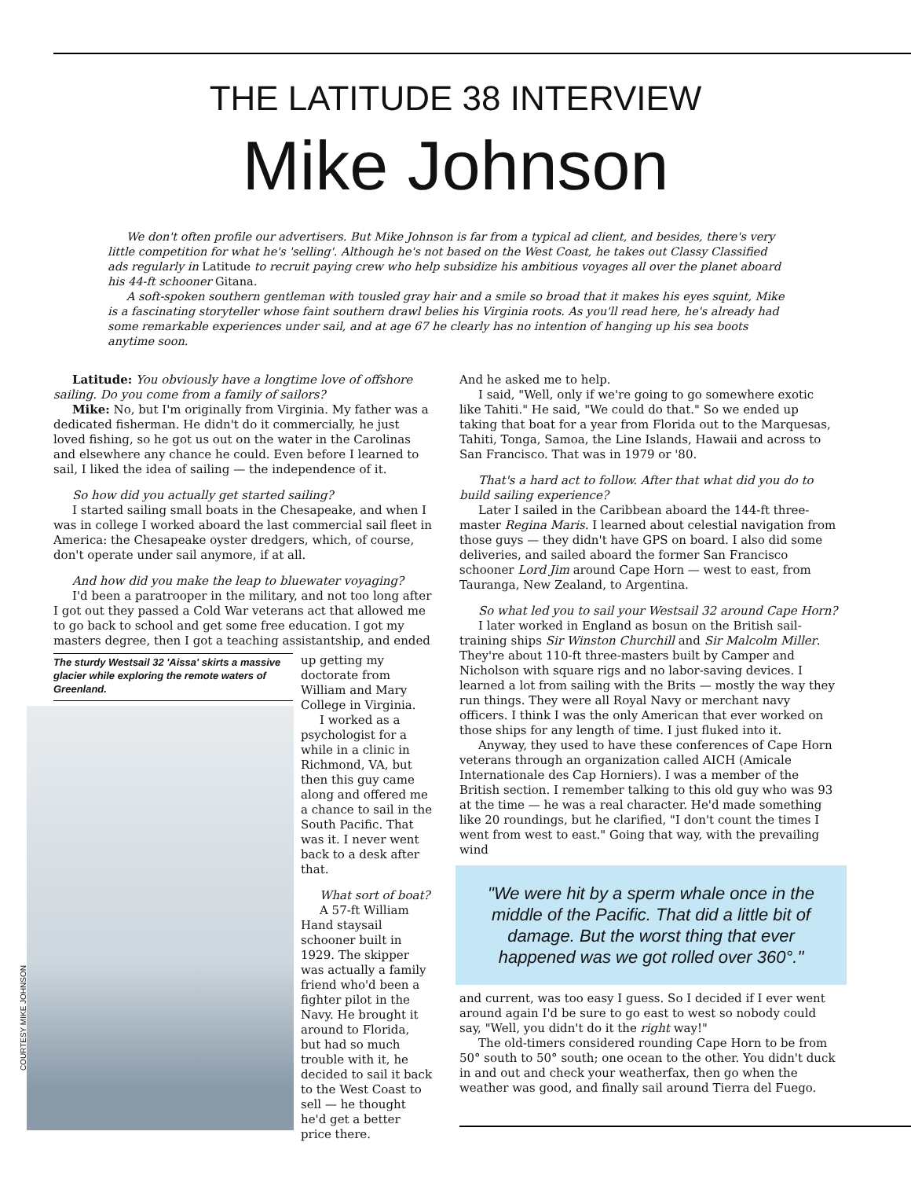THE LATITUDE 38 INTERVIEW
Mike Johnson
We don't often profile our advertisers. But Mike Johnson is far from a typical ad client, and besides, there's very little competition for what he's 'selling'. Although he's not based on the West Coast, he takes out Classy Classified ads regularly in Latitude to recruit paying crew who help subsidize his ambitious voyages all over the planet aboard his 44-ft schooner Gitana.
A soft-spoken southern gentleman with tousled gray hair and a smile so broad that it makes his eyes squint, Mike is a fascinating storyteller whose faint southern drawl belies his Virginia roots. As you'll read here, he's already had some remarkable experiences under sail, and at age 67 he clearly has no intention of hanging up his sea boots anytime soon.
Latitude: You obviously have a longtime love of offshore sailing. Do you come from a family of sailors?
Mike: No, but I'm originally from Virginia. My father was a dedicated fisherman. He didn't do it commercially, he just loved fishing, so he got us out on the water in the Carolinas and elsewhere any chance he could. Even before I learned to sail, I liked the idea of sailing — the independence of it.
So how did you actually get started sailing?
I started sailing small boats in the Chesapeake, and when I was in college I worked aboard the last commercial sail fleet in America: the Chesapeake oyster dredgers, which, of course, don't operate under sail anymore, if at all.
And how did you make the leap to bluewater voyaging?
I'd been a paratrooper in the military, and not too long after I got out they passed a Cold War veterans act that allowed me to go back to school and get some free education. I got my masters degree, then I got a teaching assistantship, and ended
The sturdy Westsail 32 'Aissa' skirts a massive glacier while exploring the remote waters of Greenland.
COURTESY MIKE JOHNSON
up getting my doctorate from William and Mary College in Virginia.
I worked as a psychologist for a while in a clinic in Richmond, VA, but then this guy came along and offered me a chance to sail in the South Pacific. That was it. I never went back to a desk after that.
What sort of boat?
A 57-ft William Hand staysail schooner built in 1929. The skipper was actually a family friend who'd been a fighter pilot in the Navy. He brought it around to Florida, but had so much trouble with it, he decided to sail it back to the West Coast to sell — he thought he'd get a better price there.
And he asked me to help.
I said, "Well, only if we're going to go somewhere exotic like Tahiti." He said, "We could do that." So we ended up taking that boat for a year from Florida out to the Marquesas, Tahiti, Tonga, Samoa, the Line Islands, Hawaii and across to San Francisco. That was in 1979 or '80.
That's a hard act to follow. After that what did you do to build sailing experience?
Later I sailed in the Caribbean aboard the 144-ft three-master Regina Maris. I learned about celestial navigation from those guys — they didn't have GPS on board. I also did some deliveries, and sailed aboard the former San Francisco schooner Lord Jim around Cape Horn — west to east, from Tauranga, New Zealand, to Argentina.
So what led you to sail your Westsail 32 around Cape Horn?
I later worked in England as bosun on the British sail-training ships Sir Winston Churchill and Sir Malcolm Miller. They're about 110-ft three-masters built by Camper and Nicholson with square rigs and no labor-saving devices. I learned a lot from sailing with the Brits — mostly the way they run things. They were all Royal Navy or merchant navy officers. I think I was the only American that ever worked on those ships for any length of time. I just fluked into it.
Anyway, they used to have these conferences of Cape Horn veterans through an organization called AICH (Amicale Internationale des Cap Horniers). I was a member of the British section. I remember talking to this old guy who was 93 at the time — he was a real character. He'd made something like 20 roundings, but he clarified, "I don't count the times I went from west to east." Going that way, with the prevailing wind
"We were hit by a sperm whale once in the middle of the Pacific. That did a little bit of damage. But the worst thing that ever happened was we got rolled over 360°."
and current, was too easy I guess. So I decided if I ever went around again I'd be sure to go east to west so nobody could say, "Well, you didn't do it the right way!"
The old-timers considered rounding Cape Horn to be from 50° south to 50° south; one ocean to the other. You didn't duck in and out and check your weatherfax, then go when the weather was good, and finally sail around Tierra del Fuego.